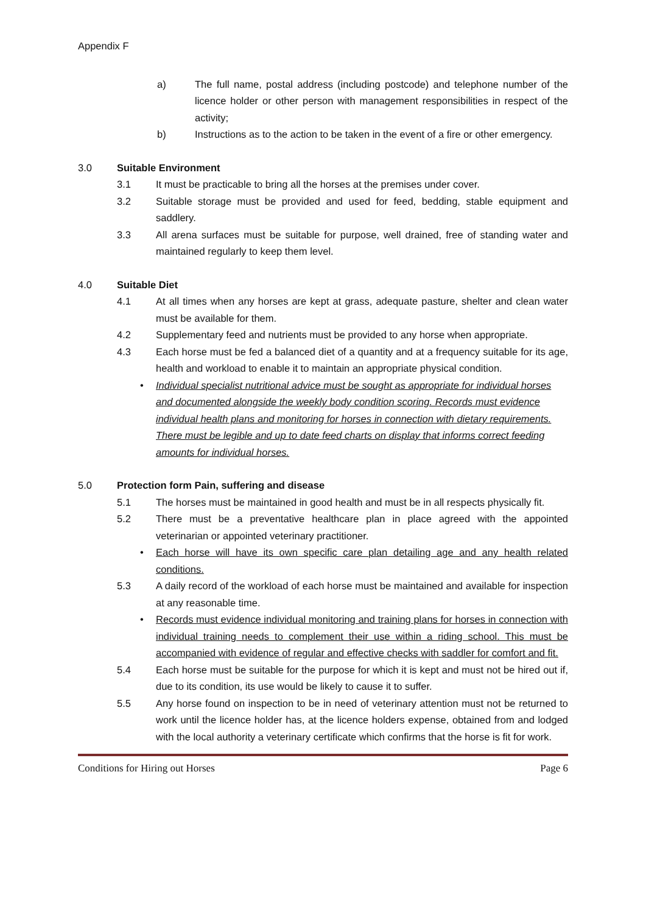Appendix F
a) The full name, postal address (including postcode) and telephone number of the licence holder or other person with management responsibilities in respect of the activity;
b) Instructions as to the action to be taken in the event of a fire or other emergency.
3.0 Suitable Environment
3.1 It must be practicable to bring all the horses at the premises under cover.
3.2 Suitable storage must be provided and used for feed, bedding, stable equipment and saddlery.
3.3 All arena surfaces must be suitable for purpose, well drained, free of standing water and maintained regularly to keep them level.
4.0 Suitable Diet
4.1 At all times when any horses are kept at grass, adequate pasture, shelter and clean water must be available for them.
4.2 Supplementary feed and nutrients must be provided to any horse when appropriate.
4.3 Each horse must be fed a balanced diet of a quantity and at a frequency suitable for its age, health and workload to enable it to maintain an appropriate physical condition.
•
Individual specialist nutritional advice must be sought as appropriate for individual horses and documented alongside the weekly body condition scoring. Records must evidence individual health plans and monitoring for horses in connection with dietary requirements. There must be legible and up to date feed charts on display that informs correct feeding amounts for individual horses.
5.0 Protection form Pain, suffering and disease
5.1 The horses must be maintained in good health and must be in all respects physically fit.
5.2 There must be a preventative healthcare plan in place agreed with the appointed veterinarian or appointed veterinary practitioner.
•
Each horse will have its own specific care plan detailing age and any health related conditions.
5.3 A daily record of the workload of each horse must be maintained and available for inspection at any reasonable time.
•
Records must evidence individual monitoring and training plans for horses in connection with individual training needs to complement their use within a riding school. This must be accompanied with evidence of regular and effective checks with saddler for comfort and fit.
5.4 Each horse must be suitable for the purpose for which it is kept and must not be hired out if, due to its condition, its use would be likely to cause it to suffer.
5.5 Any horse found on inspection to be in need of veterinary attention must not be returned to work until the licence holder has, at the licence holders expense, obtained from and lodged with the local authority a veterinary certificate which confirms that the horse is fit for work.
Conditions for Hiring out Horses Page 6